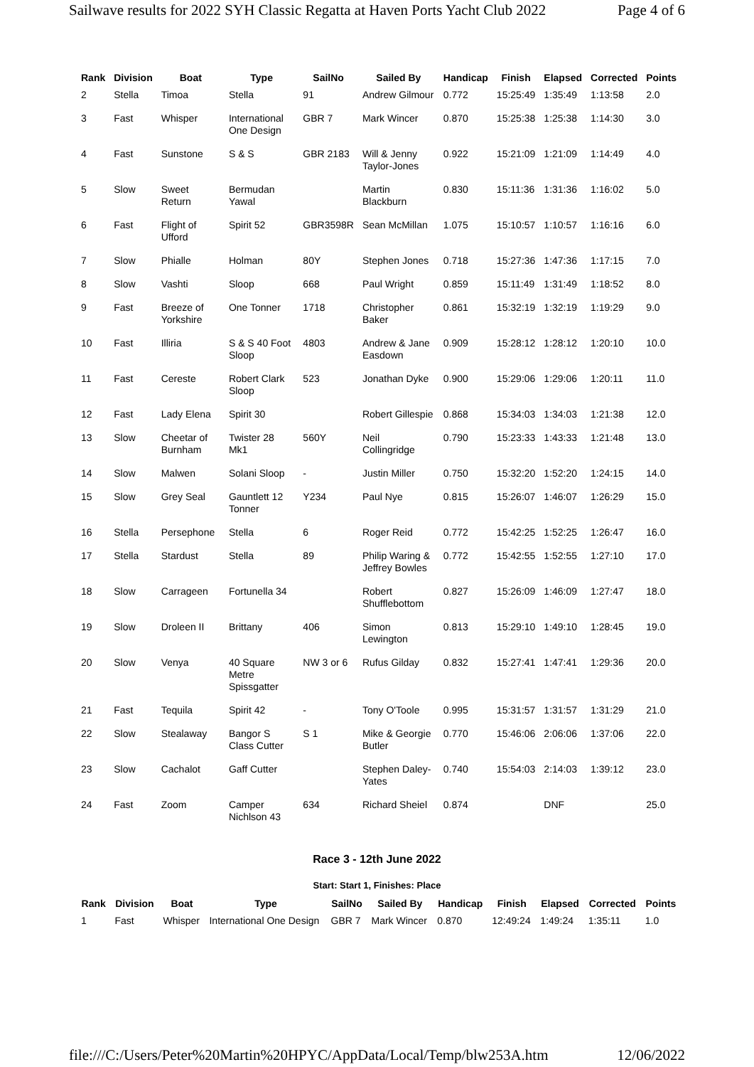Sailwave results for 2022 SYH Classic Regatta at Haven Ports Yacht Club 2022 Page 4 of 6
| Rank | Division | Boat | Type | SailNo | Sailed By | Handicap | Finish | Elapsed | Corrected | Points |
| --- | --- | --- | --- | --- | --- | --- | --- | --- | --- | --- |
| 2 | Stella | Timoa | Stella | 91 | Andrew Gilmour | 0.772 | 15:25:49 | 1:35:49 | 1:13:58 | 2.0 |
| 3 | Fast | Whisper | International One Design | GBR 7 | Mark Wincer | 0.870 | 15:25:38 | 1:25:38 | 1:14:30 | 3.0 |
| 4 | Fast | Sunstone | S & S | GBR 2183 | Will & Jenny Taylor-Jones | 0.922 | 15:21:09 | 1:21:09 | 1:14:49 | 4.0 |
| 5 | Slow | Sweet Return | Bermudan Yawal | | Martin Blackburn | 0.830 | 15:11:36 | 1:31:36 | 1:16:02 | 5.0 |
| 6 | Fast | Flight of Ufford | Spirit 52 | GBR3598R | Sean McMillan | 1.075 | 15:10:57 | 1:10:57 | 1:16:16 | 6.0 |
| 7 | Slow | Phialle | Holman | 80Y | Stephen Jones | 0.718 | 15:27:36 | 1:47:36 | 1:17:15 | 7.0 |
| 8 | Slow | Vashti | Sloop | 668 | Paul Wright | 0.859 | 15:11:49 | 1:31:49 | 1:18:52 | 8.0 |
| 9 | Fast | Breeze of Yorkshire | One Tonner | 1718 | Christopher Baker | 0.861 | 15:32:19 | 1:32:19 | 1:19:29 | 9.0 |
| 10 | Fast | Illiria | S & S 40 Foot Sloop | 4803 | Andrew & Jane Easdown | 0.909 | 15:28:12 | 1:28:12 | 1:20:10 | 10.0 |
| 11 | Fast | Cereste | Robert Clark Sloop | 523 | Jonathan Dyke | 0.900 | 15:29:06 | 1:29:06 | 1:20:11 | 11.0 |
| 12 | Fast | Lady Elena | Spirit 30 | | Robert Gillespie | 0.868 | 15:34:03 | 1:34:03 | 1:21:38 | 12.0 |
| 13 | Slow | Cheetar of Burnham | Twister 28 Mk1 | 560Y | Neil Collingridge | 0.790 | 15:23:33 | 1:43:33 | 1:21:48 | 13.0 |
| 14 | Slow | Malwen | Solani Sloop | - | Justin Miller | 0.750 | 15:32:20 | 1:52:20 | 1:24:15 | 14.0 |
| 15 | Slow | Grey Seal | Gauntlett 12 Tonner | Y234 | Paul Nye | 0.815 | 15:26:07 | 1:46:07 | 1:26:29 | 15.0 |
| 16 | Stella | Persephone | Stella | 6 | Roger Reid | 0.772 | 15:42:25 | 1:52:25 | 1:26:47 | 16.0 |
| 17 | Stella | Stardust | Stella | 89 | Philip Waring & Jeffrey Bowles | 0.772 | 15:42:55 | 1:52:55 | 1:27:10 | 17.0 |
| 18 | Slow | Carrageen | Fortunella 34 | | Robert Shufflebottom | 0.827 | 15:26:09 | 1:46:09 | 1:27:47 | 18.0 |
| 19 | Slow | Droleen II | Brittany | 406 | Simon Lewington | 0.813 | 15:29:10 | 1:49:10 | 1:28:45 | 19.0 |
| 20 | Slow | Venya | 40 Square Metre Spissgatter | NW 3 or 6 | Rufus Gilday | 0.832 | 15:27:41 | 1:47:41 | 1:29:36 | 20.0 |
| 21 | Fast | Tequila | Spirit 42 | - | Tony O'Toole | 0.995 | 15:31:57 | 1:31:57 | 1:31:29 | 21.0 |
| 22 | Slow | Stealaway | Bangor S Class Cutter | S 1 | Mike & Georgie Butler | 0.770 | 15:46:06 | 2:06:06 | 1:37:06 | 22.0 |
| 23 | Slow | Cachalot | Gaff Cutter | | Stephen Daley-Yates | 0.740 | 15:54:03 | 2:14:03 | 1:39:12 | 23.0 |
| 24 | Fast | Zoom | Camper Nichlson 43 | 634 | Richard Sheiel | 0.874 | | DNF | | 25.0 |
Race 3 - 12th June 2022
Start: Start 1, Finishes: Place
| Rank | Division | Boat | Type | SailNo | Sailed By | Handicap | Finish | Elapsed | Corrected | Points |
| --- | --- | --- | --- | --- | --- | --- | --- | --- | --- | --- |
| 1 | Fast | Whisper | International One Design | GBR 7 | Mark Wincer | 0.870 | 12:49:24 | 1:49:24 | 1:35:11 | 1.0 |
file:///C:/Users/Peter%20Martin%20HPYC/AppData/Local/Temp/blw253A.htm 12/06/2022